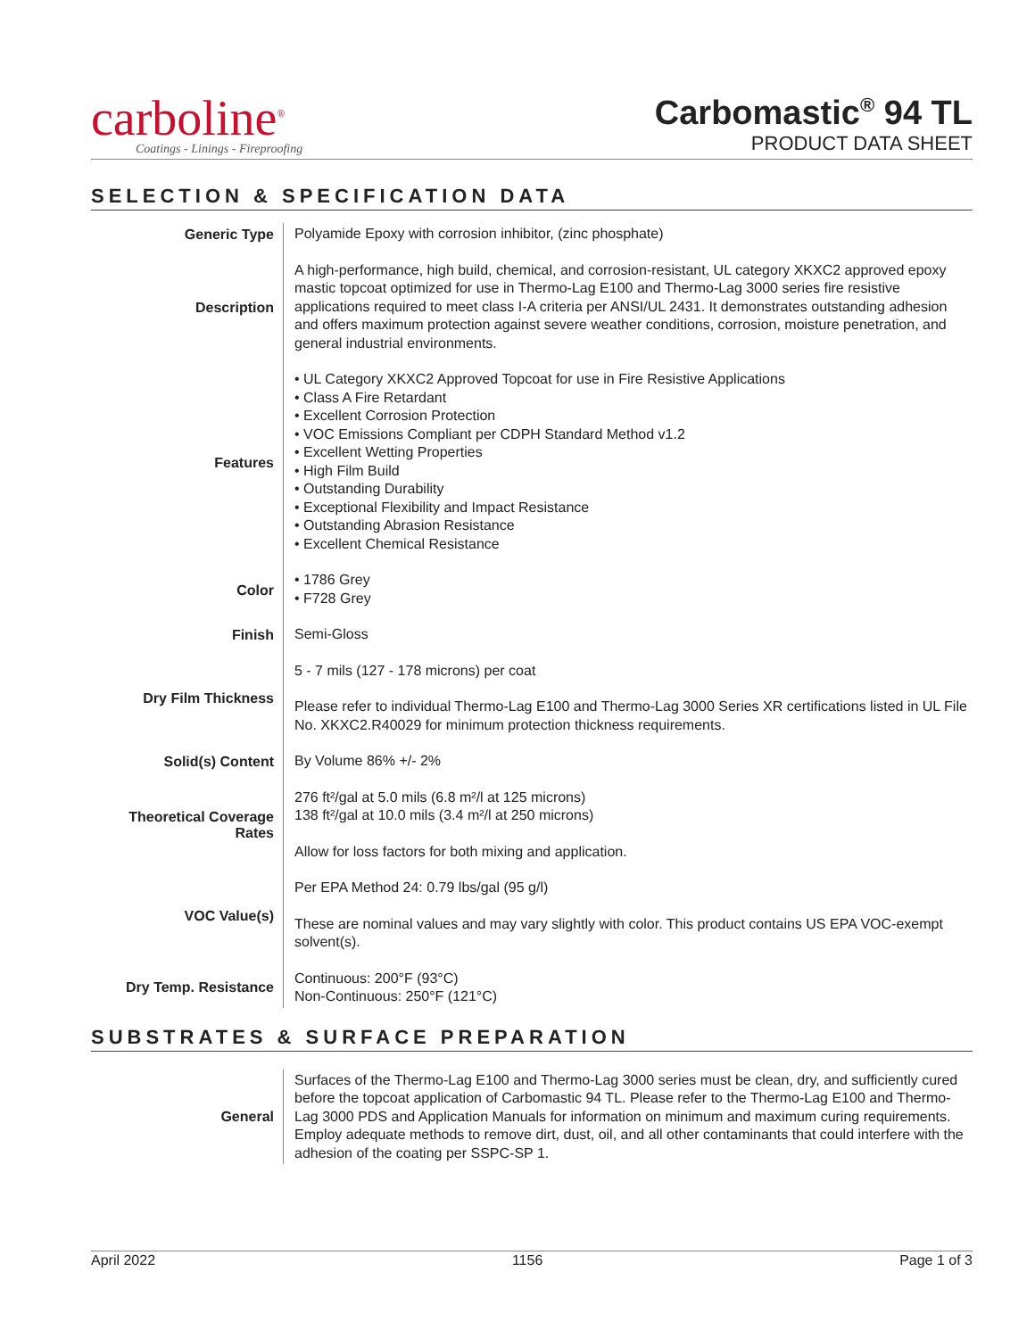carboline<sup>®</sup>
Coatings - Linings - Fireproofing
Carbomastic<sup>®</sup> 94 TL
PRODUCT DATA SHEET
SELECTION & SPECIFICATION DATA
| Generic Type | Polyamide Epoxy with corrosion inhibitor, (zinc phosphate) |
| Description | A high-performance, high build, chemical, and corrosion-resistant, UL category XKXC2 approved epoxy mastic topcoat optimized for use in Thermo-Lag E100 and Thermo-Lag 3000 series fire resistive applications required to meet class I-A criteria per ANSI/UL 2431. It demonstrates outstanding adhesion and offers maximum protection against severe weather conditions, corrosion, moisture penetration, and general industrial environments. |
| Features | • UL Category XKXC2 Approved Topcoat for use in Fire Resistive Applications • Class A Fire Retardant • Excellent Corrosion Protection • VOC Emissions Compliant per CDPH Standard Method v1.2 • Excellent Wetting Properties • High Film Build • Outstanding Durability • Exceptional Flexibility and Impact Resistance • Outstanding Abrasion Resistance • Excellent Chemical Resistance |
| Color | • 1786 Grey • F728 Grey |
| Finish | Semi-Gloss |
| Dry Film Thickness | 5 - 7 mils (127 - 178 microns) per coat Please refer to individual Thermo-Lag E100 and Thermo-Lag 3000 Series XR certifications listed in UL File No. XKXC2.R40029 for minimum protection thickness requirements. |
| Solid(s) Content | By Volume 86% +/- 2% |
| Theoretical Coverage Rates | 276 ft²/gal at 5.0 mils (6.8 m²/l at 125 microns) 138 ft²/gal at 10.0 mils (3.4 m²/l at 250 microns) Allow for loss factors for both mixing and application. |
| VOC Value(s) | Per EPA Method 24: 0.79 lbs/gal (95 g/l) These are nominal values and may vary slightly with color. This product contains US EPA VOC-exempt solvent(s). |
| Dry Temp. Resistance | Continuous: 200°F (93°C) Non-Continuous: 250°F (121°C) |
SUBSTRATES & SURFACE PREPARATION
| General | Surfaces of the Thermo-Lag E100 and Thermo-Lag 3000 series must be clean, dry, and sufficiently cured before the topcoat application of Carbomastic 94 TL. Please refer to the Thermo-Lag E100 and Thermo-Lag 3000 PDS and Application Manuals for information on minimum and maximum curing requirements. Employ adequate methods to remove dirt, dust, oil, and all other contaminants that could interfere with the adhesion of the coating per SSPC-SP 1. |
April 2022 1156 Page 1 of 3